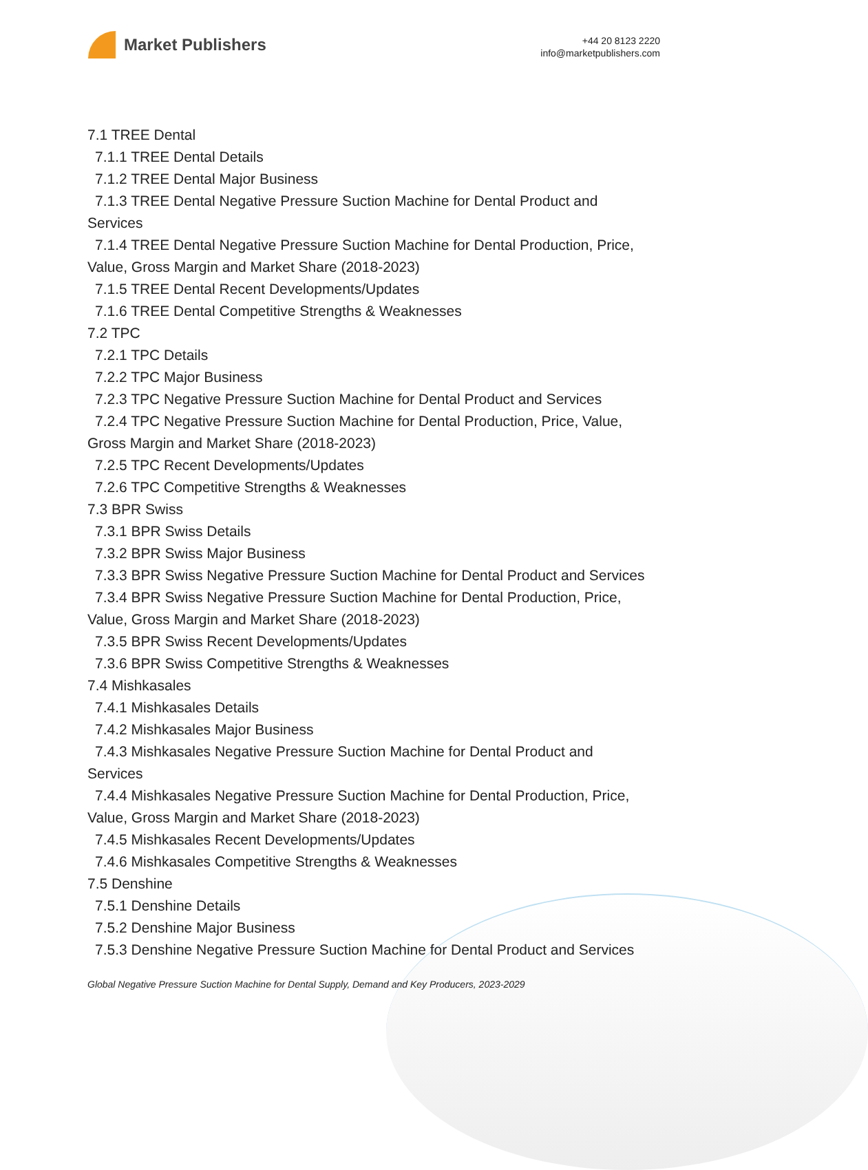Market Publishers
+44 20 8123 2220
info@marketpublishers.com
7.1 TREE Dental
7.1.1 TREE Dental Details
7.1.2 TREE Dental Major Business
7.1.3 TREE Dental Negative Pressure Suction Machine for Dental Product and
Services
7.1.4 TREE Dental Negative Pressure Suction Machine for Dental Production, Price,
Value, Gross Margin and Market Share (2018-2023)
7.1.5 TREE Dental Recent Developments/Updates
7.1.6 TREE Dental Competitive Strengths & Weaknesses
7.2 TPC
7.2.1 TPC Details
7.2.2 TPC Major Business
7.2.3 TPC Negative Pressure Suction Machine for Dental Product and Services
7.2.4 TPC Negative Pressure Suction Machine for Dental Production, Price, Value,
Gross Margin and Market Share (2018-2023)
7.2.5 TPC Recent Developments/Updates
7.2.6 TPC Competitive Strengths & Weaknesses
7.3 BPR Swiss
7.3.1 BPR Swiss Details
7.3.2 BPR Swiss Major Business
7.3.3 BPR Swiss Negative Pressure Suction Machine for Dental Product and Services
7.3.4 BPR Swiss Negative Pressure Suction Machine for Dental Production, Price,
Value, Gross Margin and Market Share (2018-2023)
7.3.5 BPR Swiss Recent Developments/Updates
7.3.6 BPR Swiss Competitive Strengths & Weaknesses
7.4 Mishkasales
7.4.1 Mishkasales Details
7.4.2 Mishkasales Major Business
7.4.3 Mishkasales Negative Pressure Suction Machine for Dental Product and
Services
7.4.4 Mishkasales Negative Pressure Suction Machine for Dental Production, Price,
Value, Gross Margin and Market Share (2018-2023)
7.4.5 Mishkasales Recent Developments/Updates
7.4.6 Mishkasales Competitive Strengths & Weaknesses
7.5 Denshine
7.5.1 Denshine Details
7.5.2 Denshine Major Business
7.5.3 Denshine Negative Pressure Suction Machine for Dental Product and Services
Global Negative Pressure Suction Machine for Dental Supply, Demand and Key Producers, 2023-2029